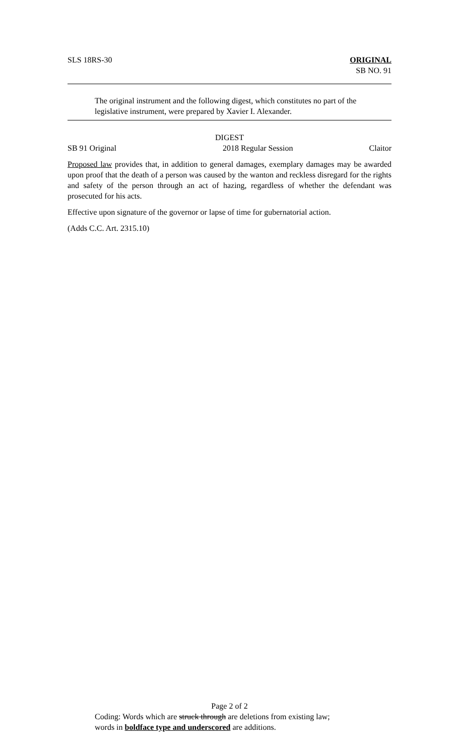SLS 18RS-30 ORIGINAL
SB NO. 91
The original instrument and the following digest, which constitutes no part of the legislative instrument, were prepared by Xavier I. Alexander.
DIGEST
SB 91 Original 2018 Regular Session Claitor
Proposed law provides that, in addition to general damages, exemplary damages may be awarded upon proof that the death of a person was caused by the wanton and reckless disregard for the rights and safety of the person through an act of hazing, regardless of whether the defendant was prosecuted for his acts.
Effective upon signature of the governor or lapse of time for gubernatorial action.
(Adds C.C. Art. 2315.10)
Page 2 of 2
Coding: Words which are struck through are deletions from existing law;
words in boldface type and underscored are additions.